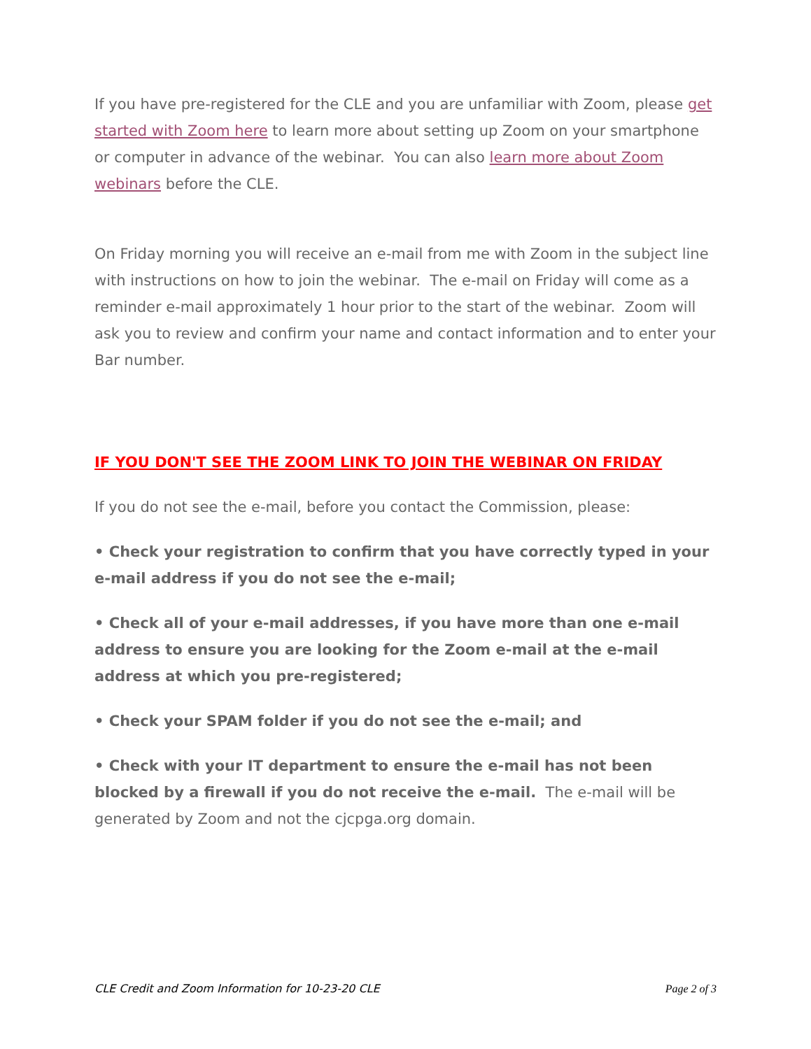If you have pre-registered for the CLE and you are unfamiliar with Zoom, please get started with Zoom here to learn more about setting up Zoom on your smartphone or computer in advance of the webinar. You can also learn more about Zoom webinars before the CLE.
On Friday morning you will receive an e-mail from me with Zoom in the subject line with instructions on how to join the webinar. The e-mail on Friday will come as a reminder e-mail approximately 1 hour prior to the start of the webinar. Zoom will ask you to review and confirm your name and contact information and to enter your Bar number.
IF YOU DON'T SEE THE ZOOM LINK TO JOIN THE WEBINAR ON FRIDAY
If you do not see the e-mail, before you contact the Commission, please:
• Check your registration to confirm that you have correctly typed in your e-mail address if you do not see the e-mail;
• Check all of your e-mail addresses, if you have more than one e-mail address to ensure you are looking for the Zoom e-mail at the e-mail address at which you pre-registered;
• Check your SPAM folder if you do not see the e-mail; and
• Check with your IT department to ensure the e-mail has not been blocked by a firewall if you do not receive the e-mail. The e-mail will be generated by Zoom and not the cjcpga.org domain.
CLE Credit and Zoom Information for 10-23-20 CLE Page 2 of 3